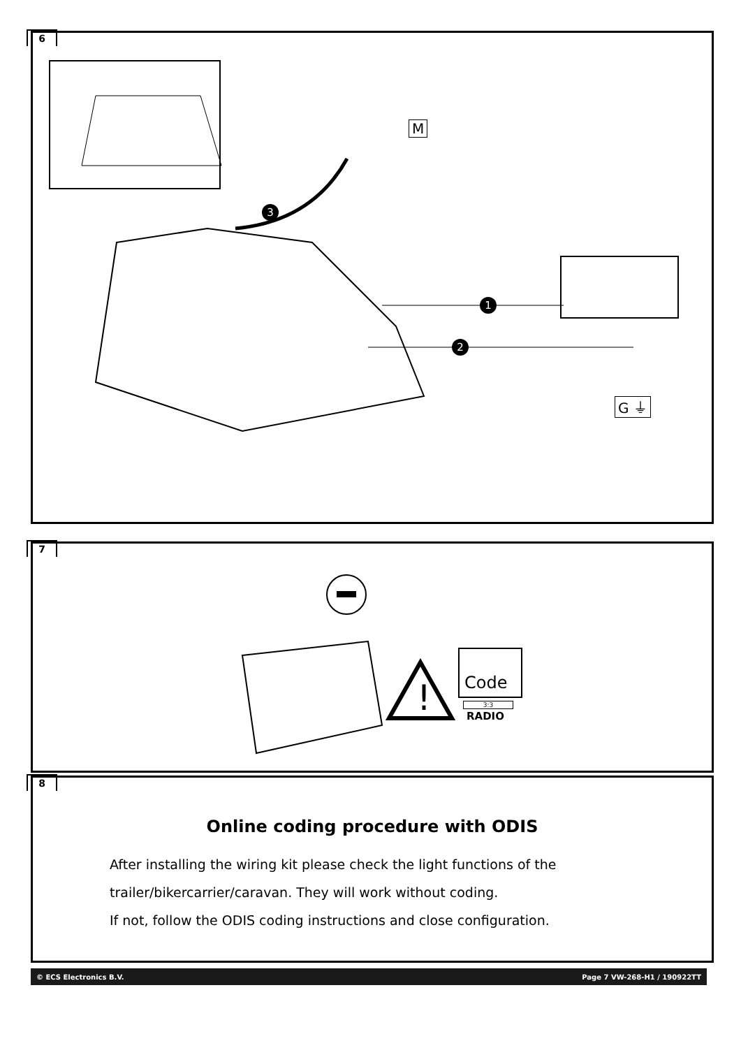6
M
3
1
2
G ⏚
7
!
Code
3:3
RADIO
8
Online coding procedure with ODIS
After installing the wiring kit please check the light functions of the
trailer/bikercarrier/caravan. They will work without coding.
If not, follow the ODIS coding instructions and close configuration.
© ECS Electronics B.V. Page 7 VW-268-H1 / 190922TT